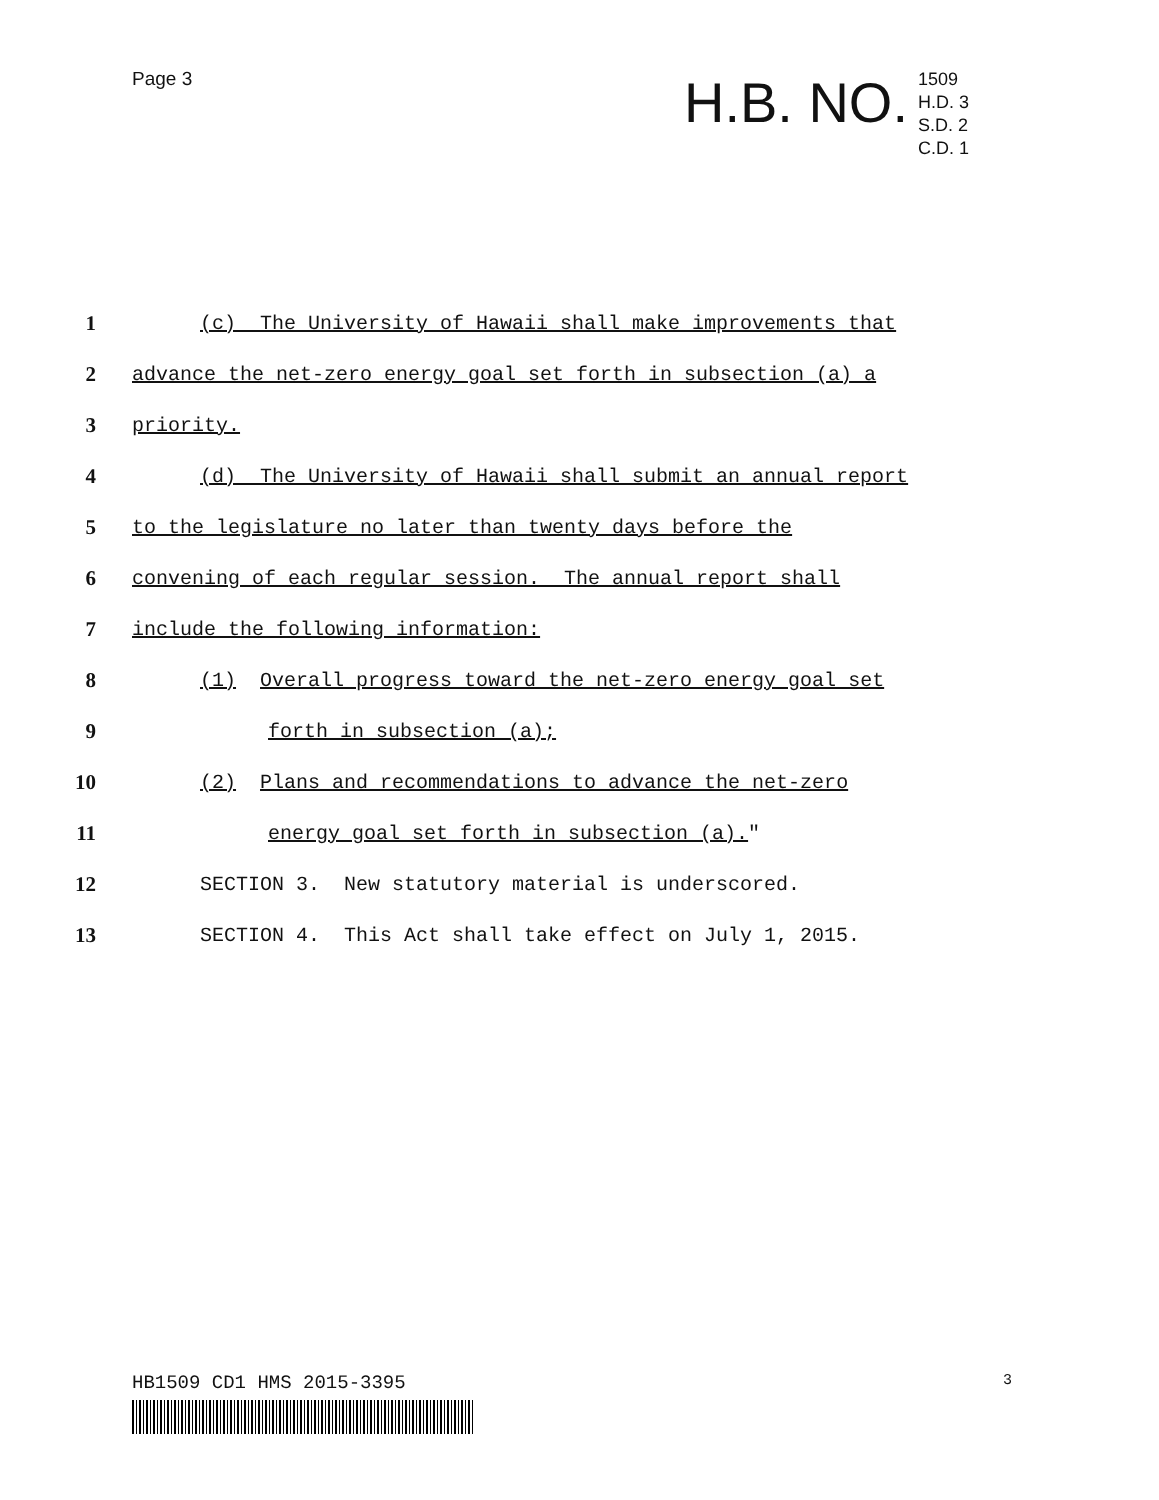Page 3
H.B. NO.
1509
H.D. 3
S.D. 2
C.D. 1
1 (c) The University of Hawaii shall make improvements that
2 advance the net-zero energy goal set forth in subsection (a) a
3 priority.
4 (d) The University of Hawaii shall submit an annual report
5 to the legislature no later than twenty days before the
6 convening of each regular session. The annual report shall
7 include the following information:
8 (1) Overall progress toward the net-zero energy goal set
9 forth in subsection (a);
10 (2) Plans and recommendations to advance the net-zero
11 energy goal set forth in subsection (a)."
12 SECTION 3. New statutory material is underscored.
13 SECTION 4. This Act shall take effect on July 1, 2015.
HB1509 CD1 HMS 2015-3395 3